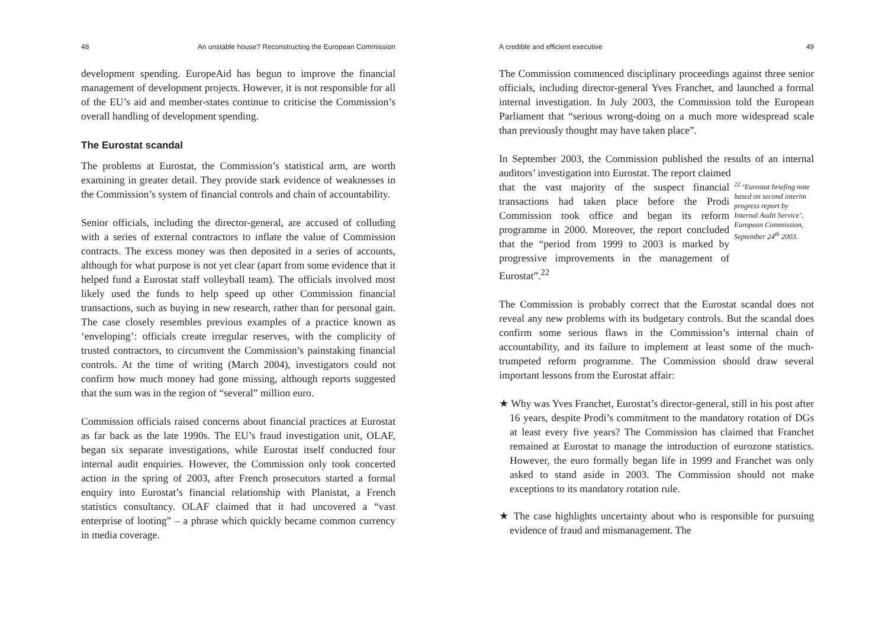48 An unstable house? Reconstructing the European Commission
development spending. EuropeAid has begun to improve the financial management of development projects. However, it is not responsible for all of the EU’s aid and member-states continue to criticise the Commission’s overall handling of development spending.
The Eurostat scandal
The problems at Eurostat, the Commission’s statistical arm, are worth examining in greater detail. They provide stark evidence of weaknesses in the Commission’s system of financial controls and chain of accountability.
Senior officials, including the director-general, are accused of colluding with a series of external contractors to inflate the value of Commission contracts. The excess money was then deposited in a series of accounts, although for what purpose is not yet clear (apart from some evidence that it helped fund a Eurostat staff volleyball team). The officials involved most likely used the funds to help speed up other Commission financial transactions, such as buying in new research, rather than for personal gain. The case closely resembles previous examples of a practice known as ‘enveloping’: officials create irregular reserves, with the complicity of trusted contractors, to circumvent the Commission’s painstaking financial controls. At the time of writing (March 2004), investigators could not confirm how much money had gone missing, although reports suggested that the sum was in the region of “several” million euro.
Commission officials raised concerns about financial practices at Eurostat as far back as the late 1990s. The EU’s fraud investigation unit, OLAF, began six separate investigations, while Eurostat itself conducted four internal audit enquiries. However, the Commission only took concerted action in the spring of 2003, after French prosecutors started a formal enquiry into Eurostat’s financial relationship with Planistat, a French statistics consultancy. OLAF claimed that it had uncovered a “vast enterprise of looting” – a phrase which quickly became common currency in media coverage.
A credible and efficient executive 49
The Commission commenced disciplinary proceedings against three senior officials, including director-general Yves Franchet, and launched a formal internal investigation. In July 2003, the Commission told the European Parliament that “serious wrong-doing on a much more widespread scale than previously thought may have taken place”.
In September 2003, the Commission published the results of an internal auditors’ investigation into Eurostat. The report claimed
that the vast majority of the suspect financial transactions had taken place before the Prodi Commission took office and began its reform programme in 2000. Moreover, the report concluded that the “period from 1999 to 2003 is marked by progressive improvements in the management of Eurostat”.<sup>22</sup>
<sup>22</sup> ‘Eurostat briefing note based on second interim progress report by Internal Audit Service’, European Commission, September 24<sup>th</sup> 2003.
The Commission is probably correct that the Eurostat scandal does not reveal any new problems with its budgetary controls. But the scandal does confirm some serious flaws in the Commission’s internal chain of accountability, and its failure to implement at least some of the much-trumpeted reform programme. The Commission should draw several important lessons from the Eurostat affair:
★ Why was Yves Franchet, Eurostat’s director-general, still in his post after 16 years, despite Prodi’s commitment to the mandatory rotation of DGs at least every five years? The Commission has claimed that Franchet remained at Eurostat to manage the introduction of eurozone statistics. However, the euro formally began life in 1999 and Franchet was only asked to stand aside in 2003. The Commission should not make exceptions to its mandatory rotation rule.
★ The case highlights uncertainty about who is responsible for pursuing evidence of fraud and mismanagement. The